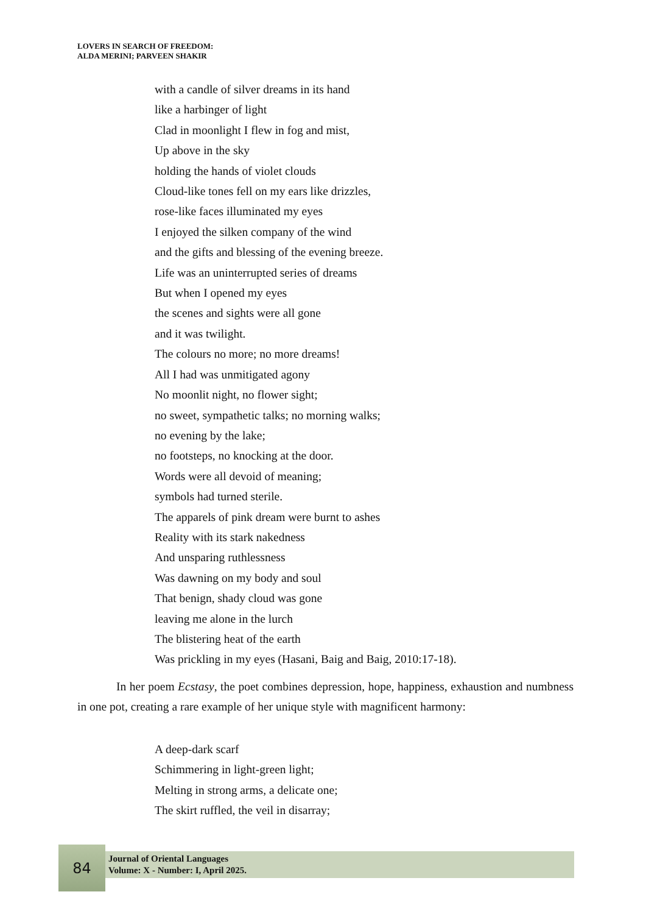LOVERS IN SEARCH OF FREEDOM:
ALDA MERINI; PARVEEN SHAKIR
with a candle of silver dreams in its hand
like a harbinger of light
Clad in moonlight I flew in fog and mist,
Up above in the sky
holding the hands of violet clouds
Cloud-like tones fell on my ears like drizzles,
rose-like faces illuminated my eyes
I enjoyed the silken company of the wind
and the gifts and blessing of the evening breeze.
Life was an uninterrupted series of dreams
But when I opened my eyes
the scenes and sights were all gone
and it was twilight.
The colours no more; no more dreams!
All I had was unmitigated agony
No moonlit night, no flower sight;
no sweet, sympathetic talks; no morning walks;
no evening by the lake;
no footsteps, no knocking at the door.
Words were all devoid of meaning;
symbols had turned sterile.
The apparels of pink dream were burnt to ashes
Reality with its stark nakedness
And unsparing ruthlessness
Was dawning on my body and soul
That benign, shady cloud was gone
leaving me alone in the lurch
The blistering heat of the earth
Was prickling in my eyes (Hasani, Baig and Baig, 2010:17-18).
In her poem Ecstasy, the poet combines depression, hope, happiness, exhaustion and numbness in one pot, creating a rare example of her unique style with magnificent harmony:
A deep-dark scarf
Schimmering in light-green light;
Melting in strong arms, a delicate one;
The skirt ruffled, the veil in disarray;
84
Journal of Oriental Languages
Volume: X - Number: I, April 2025.